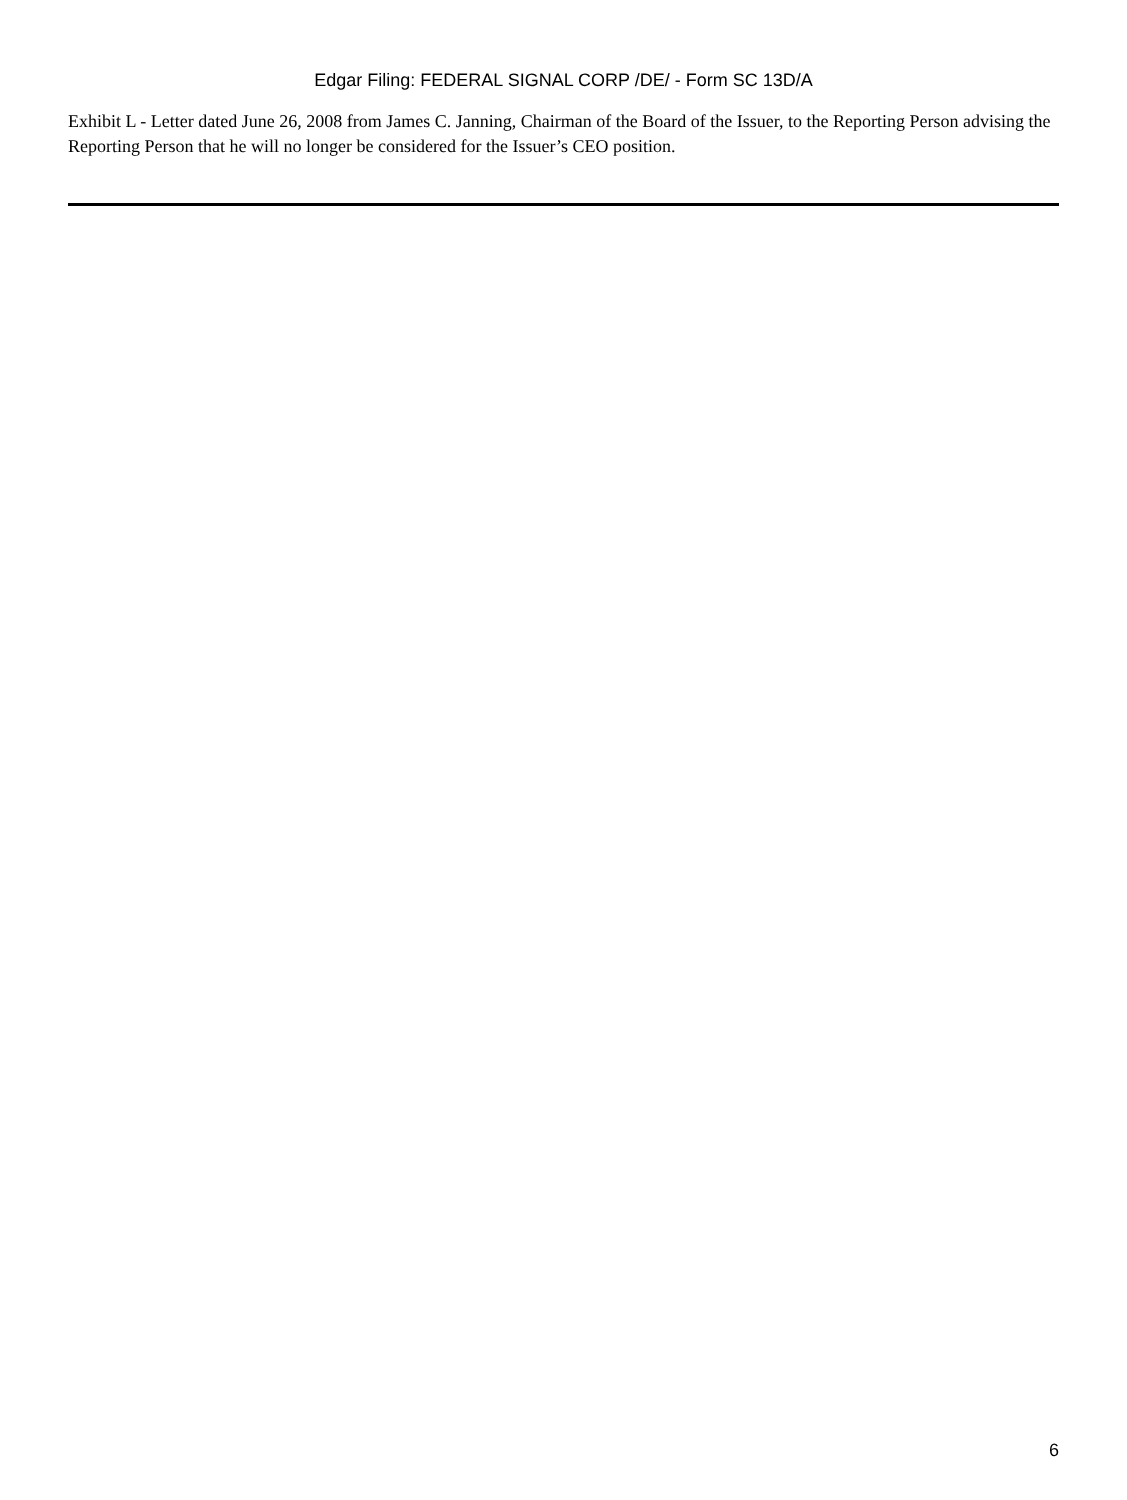Edgar Filing: FEDERAL SIGNAL CORP /DE/ - Form SC 13D/A
Exhibit L - Letter dated June 26, 2008 from James C. Janning, Chairman of the Board of the Issuer, to the Reporting Person advising the Reporting Person that he will no longer be considered for the Issuer’s CEO position.
6